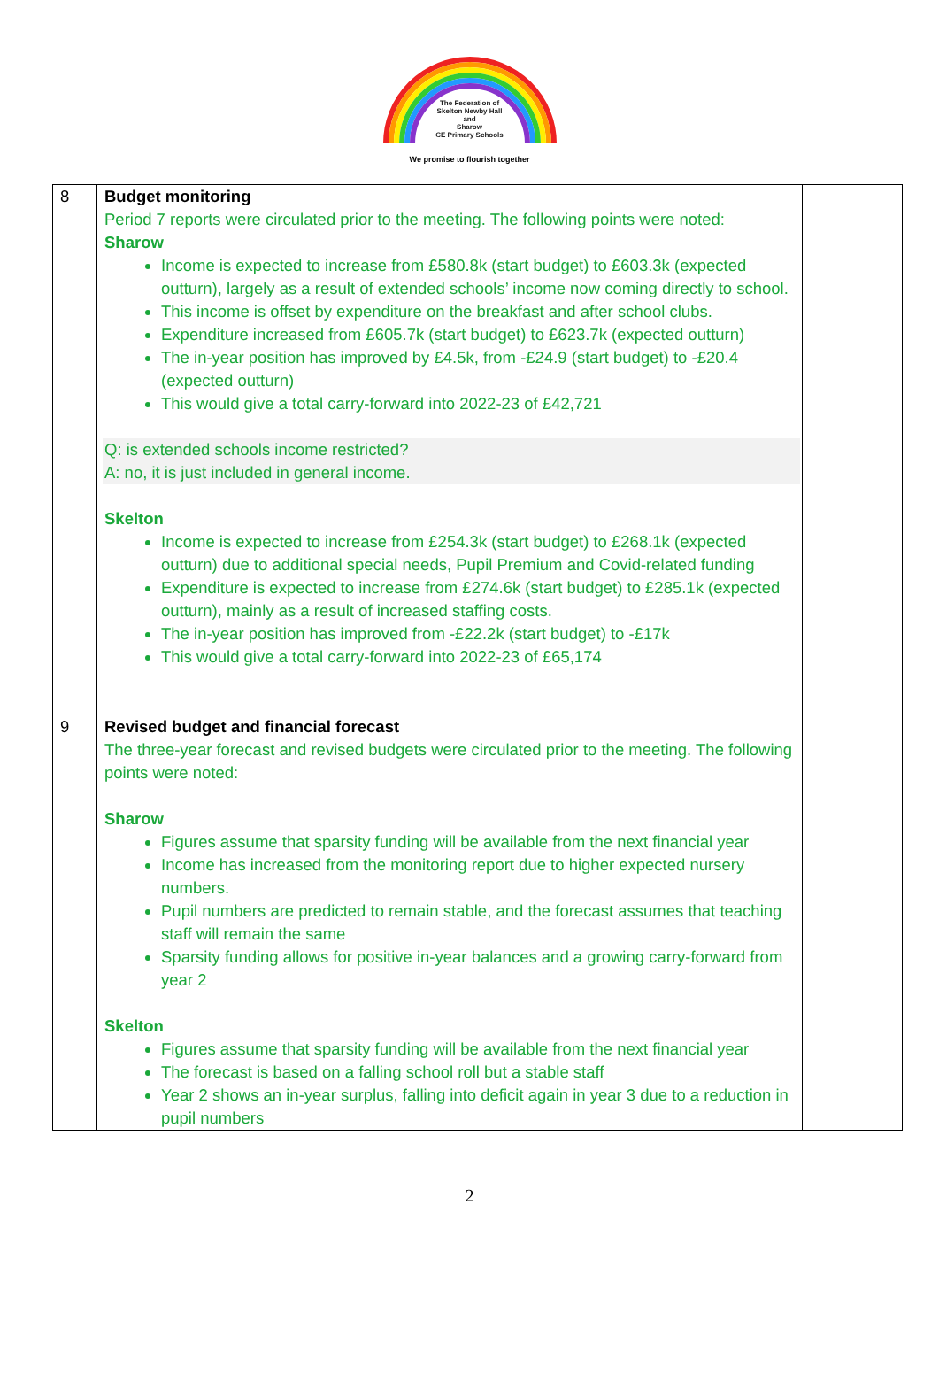The Federation of
Skelton Newby Hall
and
Sharow
CE Primary Schools
We promise to flourish together
| 8 | Budget monitoring Period 7 reports were circulated prior to the meeting. The following points were noted: Sharow Income is expected to increase from £580.8k (start budget) to £603.3k (expected outturn), largely as a result of extended schools’ income now coming directly to school. This income is offset by expenditure on the breakfast and after school clubs. Expenditure increased from £605.7k (start budget) to £623.7k (expected outturn) The in-year position has improved by £4.5k, from -£24.9 (start budget) to -£20.4 (expected outturn) This would give a total carry-forward into 2022-23 of £42,721 Q: is extended schools income restricted? A: no, it is just included in general income. Skelton Income is expected to increase from £254.3k (start budget) to £268.1k (expected outturn) due to additional special needs, Pupil Premium and Covid-related funding Expenditure is expected to increase from £274.6k (start budget) to £285.1k (expected outturn), mainly as a result of increased staffing costs. The in-year position has improved from -£22.2k (start budget) to -£17k This would give a total carry-forward into 2022-23 of £65,174 | |
| 9 | Revised budget and financial forecast The three-year forecast and revised budgets were circulated prior to the meeting. The following points were noted: Sharow Figures assume that sparsity funding will be available from the next financial year Income has increased from the monitoring report due to higher expected nursery numbers. Pupil numbers are predicted to remain stable, and the forecast assumes that teaching staff will remain the same Sparsity funding allows for positive in-year balances and a growing carry-forward from year 2 Skelton Figures assume that sparsity funding will be available from the next financial year The forecast is based on a falling school roll but a stable staff Year 2 shows an in-year surplus, falling into deficit again in year 3 due to a reduction in pupil numbers | |
2